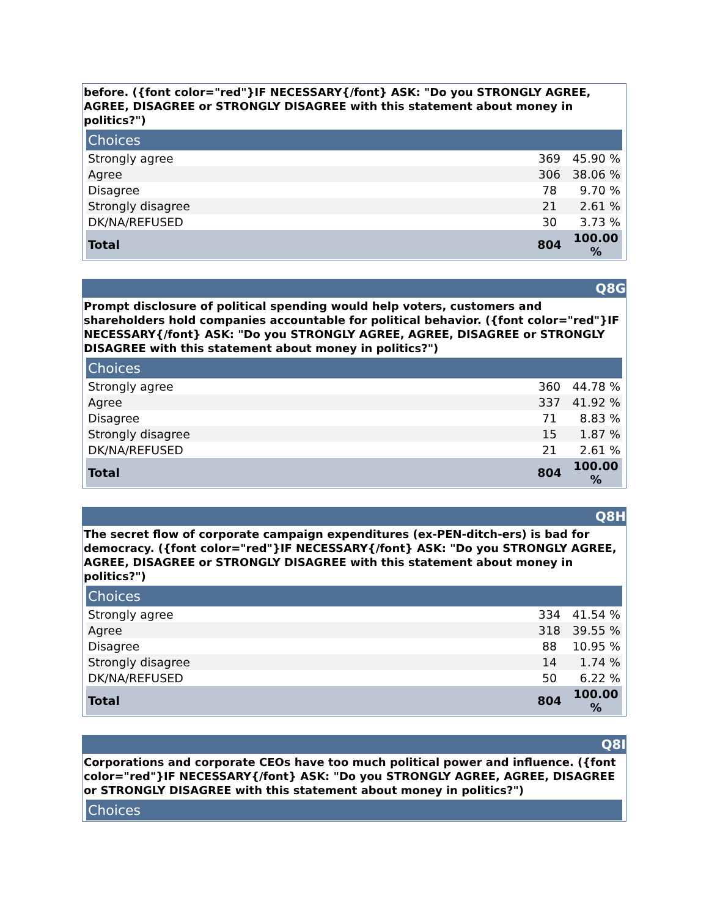before. ({font color="red"}IF NECESSARY{/font} ASK: "Do you STRONGLY AGREE, AGREE, DISAGREE or STRONGLY DISAGREE with this statement about money in politics?")
| Choices | | |
| --- | --- | --- |
| Strongly agree | 369 | 45.90 % |
| Agree | 306 | 38.06 % |
| Disagree | 78 | 9.70 % |
| Strongly disagree | 21 | 2.61 % |
| DK/NA/REFUSED | 30 | 3.73 % |
| Total | 804 | 100.00 % |
Q8G
Prompt disclosure of political spending would help voters, customers and shareholders hold companies accountable for political behavior. ({font color="red"}IF NECESSARY{/font} ASK: "Do you STRONGLY AGREE, AGREE, DISAGREE or STRONGLY DISAGREE with this statement about money in politics?")
| Choices | | |
| --- | --- | --- |
| Strongly agree | 360 | 44.78 % |
| Agree | 337 | 41.92 % |
| Disagree | 71 | 8.83 % |
| Strongly disagree | 15 | 1.87 % |
| DK/NA/REFUSED | 21 | 2.61 % |
| Total | 804 | 100.00 % |
Q8H
The secret flow of corporate campaign expenditures (ex-PEN-ditch-ers) is bad for democracy. ({font color="red"}IF NECESSARY{/font} ASK: "Do you STRONGLY AGREE, AGREE, DISAGREE or STRONGLY DISAGREE with this statement about money in politics?")
| Choices | | |
| --- | --- | --- |
| Strongly agree | 334 | 41.54 % |
| Agree | 318 | 39.55 % |
| Disagree | 88 | 10.95 % |
| Strongly disagree | 14 | 1.74 % |
| DK/NA/REFUSED | 50 | 6.22 % |
| Total | 804 | 100.00 % |
Q8I
Corporations and corporate CEOs have too much political power and influence. ({font color="red"}IF NECESSARY{/font} ASK: "Do you STRONGLY AGREE, AGREE, DISAGREE or STRONGLY DISAGREE with this statement about money in politics?")
| Choices |
| --- |